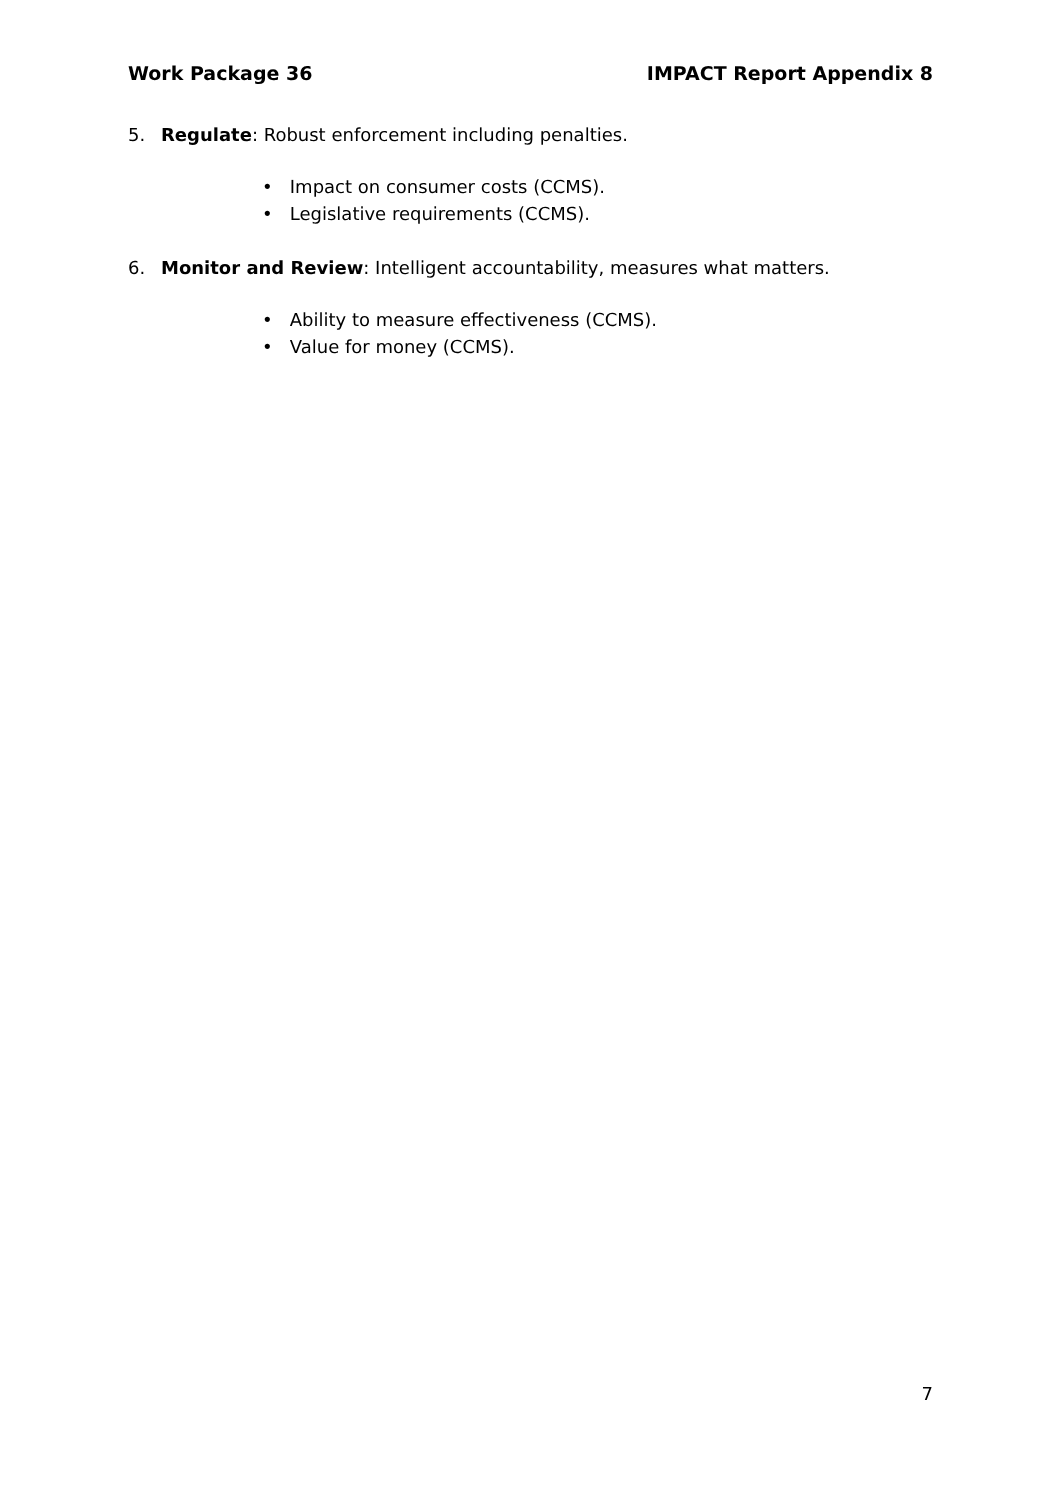Work Package 36 IMPACT Report Appendix 8
5. Regulate: Robust enforcement including penalties.
• Impact on consumer costs (CCMS).
• Legislative requirements (CCMS).
6. Monitor and Review: Intelligent accountability, measures what matters.
• Ability to measure effectiveness (CCMS).
• Value for money (CCMS).
7